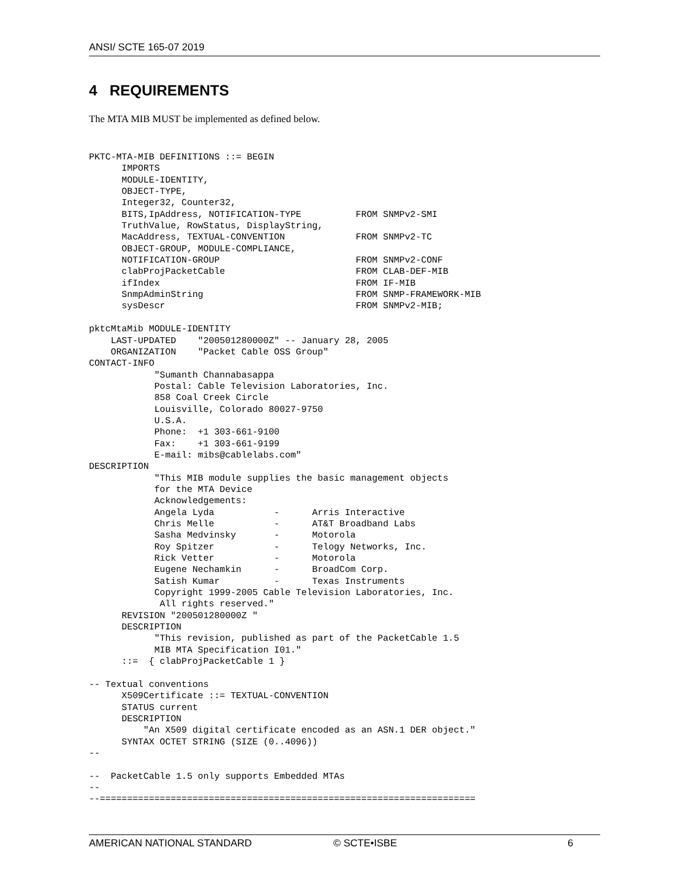ANSI/ SCTE 165-07 2019
4 REQUIREMENTS
The MTA MIB MUST be implemented as defined below.
PKTC-MTA-MIB DEFINITIONS ::= BEGIN
      IMPORTS
      MODULE-IDENTITY,
      OBJECT-TYPE,
      Integer32, Counter32,
      BITS,IpAddress, NOTIFICATION-TYPE          FROM SNMPv2-SMI
      TruthValue, RowStatus, DisplayString,
      MacAddress, TEXTUAL-CONVENTION             FROM SNMPv2-TC
      OBJECT-GROUP, MODULE-COMPLIANCE,
      NOTIFICATION-GROUP                         FROM SNMPv2-CONF
      clabProjPacketCable                        FROM CLAB-DEF-MIB
      ifIndex                                    FROM IF-MIB
      SnmpAdminString                            FROM SNMP-FRAMEWORK-MIB
      sysDescr                                   FROM SNMPv2-MIB;

pktcMtaMib MODULE-IDENTITY
    LAST-UPDATED    "200501280000Z" -- January 28, 2005
    ORGANIZATION    "Packet Cable OSS Group"
CONTACT-INFO
            "Sumanth Channabasappa
            Postal: Cable Television Laboratories, Inc.
            858 Coal Creek Circle
            Louisville, Colorado 80027-9750
            U.S.A.
            Phone:  +1 303-661-9100
            Fax:    +1 303-661-9199
            E-mail: mibs@cablelabs.com"
DESCRIPTION
            "This MIB module supplies the basic management objects
            for the MTA Device
            Acknowledgements:
            Angela Lyda           -      Arris Interactive
            Chris Melle           -      AT&T Broadband Labs
            Sasha Medvinsky       -      Motorola
            Roy Spitzer           -      Telogy Networks, Inc.
            Rick Vetter           -      Motorola
            Eugene Nechamkin      -      BroadCom Corp.
            Satish Kumar          -      Texas Instruments
            Copyright 1999-2005 Cable Television Laboratories, Inc.
             All rights reserved."
      REVISION "200501280000Z "
      DESCRIPTION
            "This revision, published as part of the PacketCable 1.5
            MIB MTA Specification I01."
      ::=  { clabProjPacketCable 1 }

-- Textual conventions
      X509Certificate ::= TEXTUAL-CONVENTION
      STATUS current
      DESCRIPTION
          "An X509 digital certificate encoded as an ASN.1 DER object."
      SYNTAX OCTET STRING (SIZE (0..4096))
--

--  PacketCable 1.5 only supports Embedded MTAs
--
--=====================================================================
AMERICAN NATIONAL STANDARD © SCTE•ISBE 6